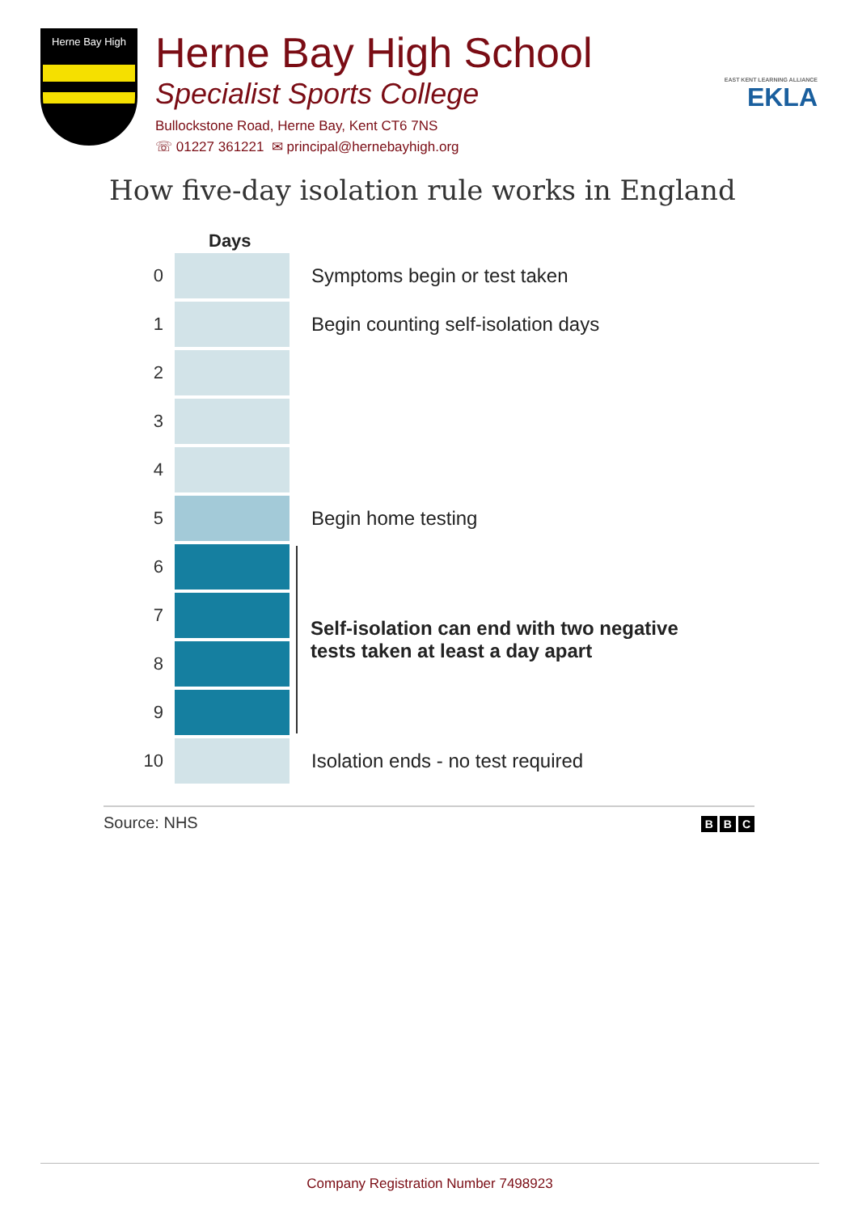Herne Bay High
Herne Bay High School
Specialist Sports College
Bullockstone Road, Herne Bay, Kent CT6 7NS
☏ 01227 361221 ✉ principal@hernebayhigh.org
EAST KENT LEARNING ALLIANCE
EKLA
How five-day isolation rule works in England
Days
0 Symptoms begin or test taken
1
Begin counting self-isolation days
2
3
4
5 Begin home testing
6
7
8
9
Self-isolation can end with two negative tests taken at least a day apart
10
Isolation ends - no test required
Source: NHS B B C
Company Registration Number 7498923